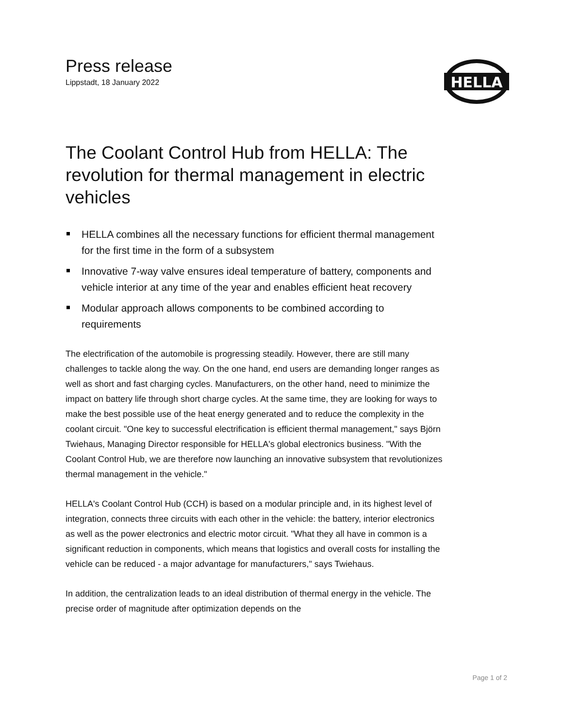Press release
Lippstadt, 18 January 2022
HELLA
The Coolant Control Hub from HELLA: The revolution for thermal management in electric vehicles
HELLA combines all the necessary functions for efficient thermal management for the first time in the form of a subsystem
Innovative 7-way valve ensures ideal temperature of battery, components and vehicle interior at any time of the year and enables efficient heat recovery
Modular approach allows components to be combined according to requirements
The electrification of the automobile is progressing steadily. However, there are still many challenges to tackle along the way. On the one hand, end users are demanding longer ranges as well as short and fast charging cycles. Manufacturers, on the other hand, need to minimize the impact on battery life through short charge cycles. At the same time, they are looking for ways to make the best possible use of the heat energy generated and to reduce the complexity in the coolant circuit. "One key to successful electrification is efficient thermal management," says Björn Twiehaus, Managing Director responsible for HELLA's global electronics business. "With the Coolant Control Hub, we are therefore now launching an innovative subsystem that revolutionizes thermal management in the vehicle."
HELLA's Coolant Control Hub (CCH) is based on a modular principle and, in its highest level of integration, connects three circuits with each other in the vehicle: the battery, interior electronics as well as the power electronics and electric motor circuit. "What they all have in common is a significant reduction in components, which means that logistics and overall costs for installing the vehicle can be reduced - a major advantage for manufacturers," says Twiehaus.
In addition, the centralization leads to an ideal distribution of thermal energy in the vehicle. The precise order of magnitude after optimization depends on the
Page 1 of 2